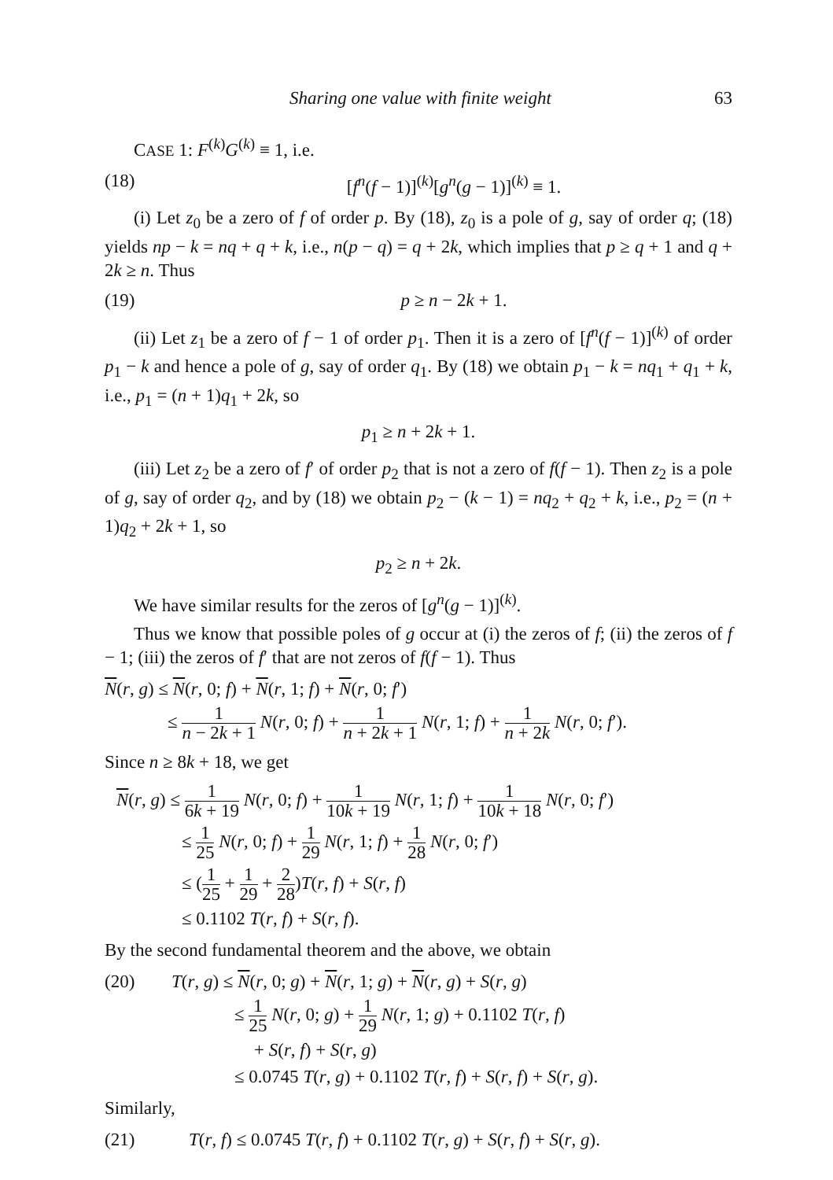Sharing one value with finite weight 63
CASE 1: F<sup>(k)</sup>G<sup>(k)</sup> ≡ 1, i.e.
(18) [f<sup>n</sup>(f − 1)]<sup>(k)</sup>[g<sup>n</sup>(g − 1)]<sup>(k)</sup> ≡ 1.
(i) Let z<sub>0</sub> be a zero of f of order p. By (18), z<sub>0</sub> is a pole of g, say of order q; (18) yields np − k = nq + q + k, i.e., n(p − q) = q + 2k, which implies that p ≥ q + 1 and q + 2k ≥ n. Thus
(19) p ≥ n − 2k + 1.
(ii) Let z<sub>1</sub> be a zero of f − 1 of order p<sub>1</sub>. Then it is a zero of [f<sup>n</sup>(f − 1)]<sup>(k)</sup> of order p<sub>1</sub> − k and hence a pole of g, say of order q<sub>1</sub>. By (18) we obtain p<sub>1</sub> − k = nq<sub>1</sub> + q<sub>1</sub> + k, i.e., p<sub>1</sub> = (n + 1)q<sub>1</sub> + 2k, so
p<sub>1</sub> ≥ n + 2k + 1.
(iii) Let z<sub>2</sub> be a zero of f′ of order p<sub>2</sub> that is not a zero of f(f − 1). Then z<sub>2</sub> is a pole of g, say of order q<sub>2</sub>, and by (18) we obtain p<sub>2</sub> − (k − 1) = nq<sub>2</sub> + q<sub>2</sub> + k, i.e., p<sub>2</sub> = (n + 1)q<sub>2</sub> + 2k + 1, so
p<sub>2</sub> ≥ n + 2k.
We have similar results for the zeros of [g<sup>n</sup>(g − 1)]<sup>(k)</sup>.
Thus we know that possible poles of g occur at (i) the zeros of f; (ii) the zeros of f − 1; (iii) the zeros of f′ that are not zeros of f(f − 1). Thus
N(r, g) ≤ N(r, 0; f) + N(r, 1; f) + N(r, 0; f′)
≤ 1 n − 2k + 1 N(r, 0; f) + 1 n + 2k + 1 N(r, 1; f) + 1 n + 2k N(r, 0; f′).
Since n ≥ 8k + 18, we get
N(r, g) ≤ 1 6k + 19 N(r, 0; f) + 1 10k + 19 N(r, 1; f) + 1 10k + 18 N(r, 0; f′)
≤ 1 25 N(r, 0; f) + 1 29 N(r, 1; f) + 1 28 N(r, 0; f′)
≤ (1 25 + 1 29 + 2 28)T(r, f) + S(r, f)
≤ 0.1102 T(r, f) + S(r, f).
By the second fundamental theorem and the above, we obtain
(20) T(r, g) ≤ N(r, 0; g) + N(r, 1; g) + N(r, g) + S(r, g)
≤ 1 25 N(r, 0; g) + 1 29 N(r, 1; g) + 0.1102 T(r, f)
+ S(r, f) + S(r, g)
≤ 0.0745 T(r, g) + 0.1102 T(r, f) + S(r, f) + S(r, g).
Similarly,
(21) T(r, f) ≤ 0.0745 T(r, f) + 0.1102 T(r, g) + S(r, f) + S(r, g).